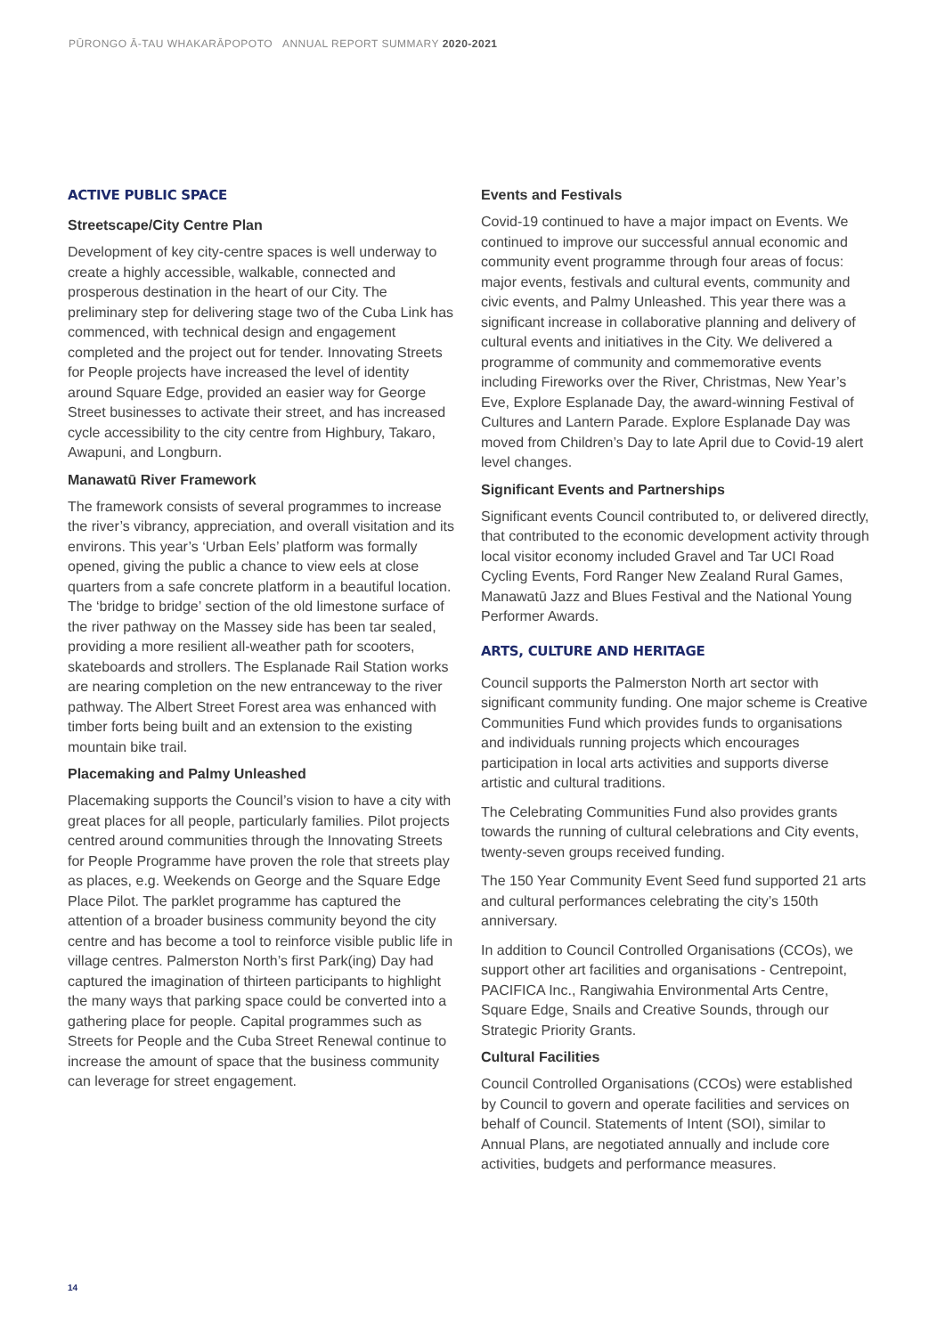PŪRONGO Ā-TAU WHAKARĀPOPOTO ANNUAL REPORT SUMMARY 2020-2021
ACTIVE PUBLIC SPACE
Streetscape/City Centre Plan
Development of key city-centre spaces is well underway to create a highly accessible, walkable, connected and prosperous destination in the heart of our City. The preliminary step for delivering stage two of the Cuba Link has commenced, with technical design and engagement completed and the project out for tender. Innovating Streets for People projects have increased the level of identity around Square Edge, provided an easier way for George Street businesses to activate their street, and has increased cycle accessibility to the city centre from Highbury, Takaro, Awapuni, and Longburn.
Manawatū River Framework
The framework consists of several programmes to increase the river’s vibrancy, appreciation, and overall visitation and its environs. This year’s ‘Urban Eels’ platform was formally opened, giving the public a chance to view eels at close quarters from a safe concrete platform in a beautiful location. The ‘bridge to bridge’ section of the old limestone surface of the river pathway on the Massey side has been tar sealed, providing a more resilient all-weather path for scooters, skateboards and strollers. The Esplanade Rail Station works are nearing completion on the new entranceway to the river pathway. The Albert Street Forest area was enhanced with timber forts being built and an extension to the existing mountain bike trail.
Placemaking and Palmy Unleashed
Placemaking supports the Council’s vision to have a city with great places for all people, particularly families. Pilot projects centred around communities through the Innovating Streets for People Programme have proven the role that streets play as places, e.g. Weekends on George and the Square Edge Place Pilot. The parklet programme has captured the attention of a broader business community beyond the city centre and has become a tool to reinforce visible public life in village centres. Palmerston North’s first Park(ing) Day had captured the imagination of thirteen participants to highlight the many ways that parking space could be converted into a gathering place for people. Capital programmes such as Streets for People and the Cuba Street Renewal continue to increase the amount of space that the business community can leverage for street engagement.
Events and Festivals
Covid-19 continued to have a major impact on Events. We continued to improve our successful annual economic and community event programme through four areas of focus: major events, festivals and cultural events, community and civic events, and Palmy Unleashed. This year there was a significant increase in collaborative planning and delivery of cultural events and initiatives in the City. We delivered a programme of community and commemorative events including Fireworks over the River, Christmas, New Year’s Eve, Explore Esplanade Day, the award-winning Festival of Cultures and Lantern Parade. Explore Esplanade Day was moved from Children’s Day to late April due to Covid-19 alert level changes.
Significant Events and Partnerships
Significant events Council contributed to, or delivered directly, that contributed to the economic development activity through local visitor economy included Gravel and Tar UCI Road Cycling Events, Ford Ranger New Zealand Rural Games, Manawatū Jazz and Blues Festival and the National Young Performer Awards.
ARTS, CULTURE AND HERITAGE
Council supports the Palmerston North art sector with significant community funding. One major scheme is Creative Communities Fund which provides funds to organisations and individuals running projects which encourages participation in local arts activities and supports diverse artistic and cultural traditions.
The Celebrating Communities Fund also provides grants towards the running of cultural celebrations and City events, twenty-seven groups received funding.
The 150 Year Community Event Seed fund supported 21 arts and cultural performances celebrating the city’s 150th anniversary.
In addition to Council Controlled Organisations (CCOs), we support other art facilities and organisations - Centrepoint, PACIFICA Inc., Rangiwahia Environmental Arts Centre, Square Edge, Snails and Creative Sounds, through our Strategic Priority Grants.
Cultural Facilities
Council Controlled Organisations (CCOs) were established by Council to govern and operate facilities and services on behalf of Council. Statements of Intent (SOI), similar to Annual Plans, are negotiated annually and include core activities, budgets and performance measures.
14